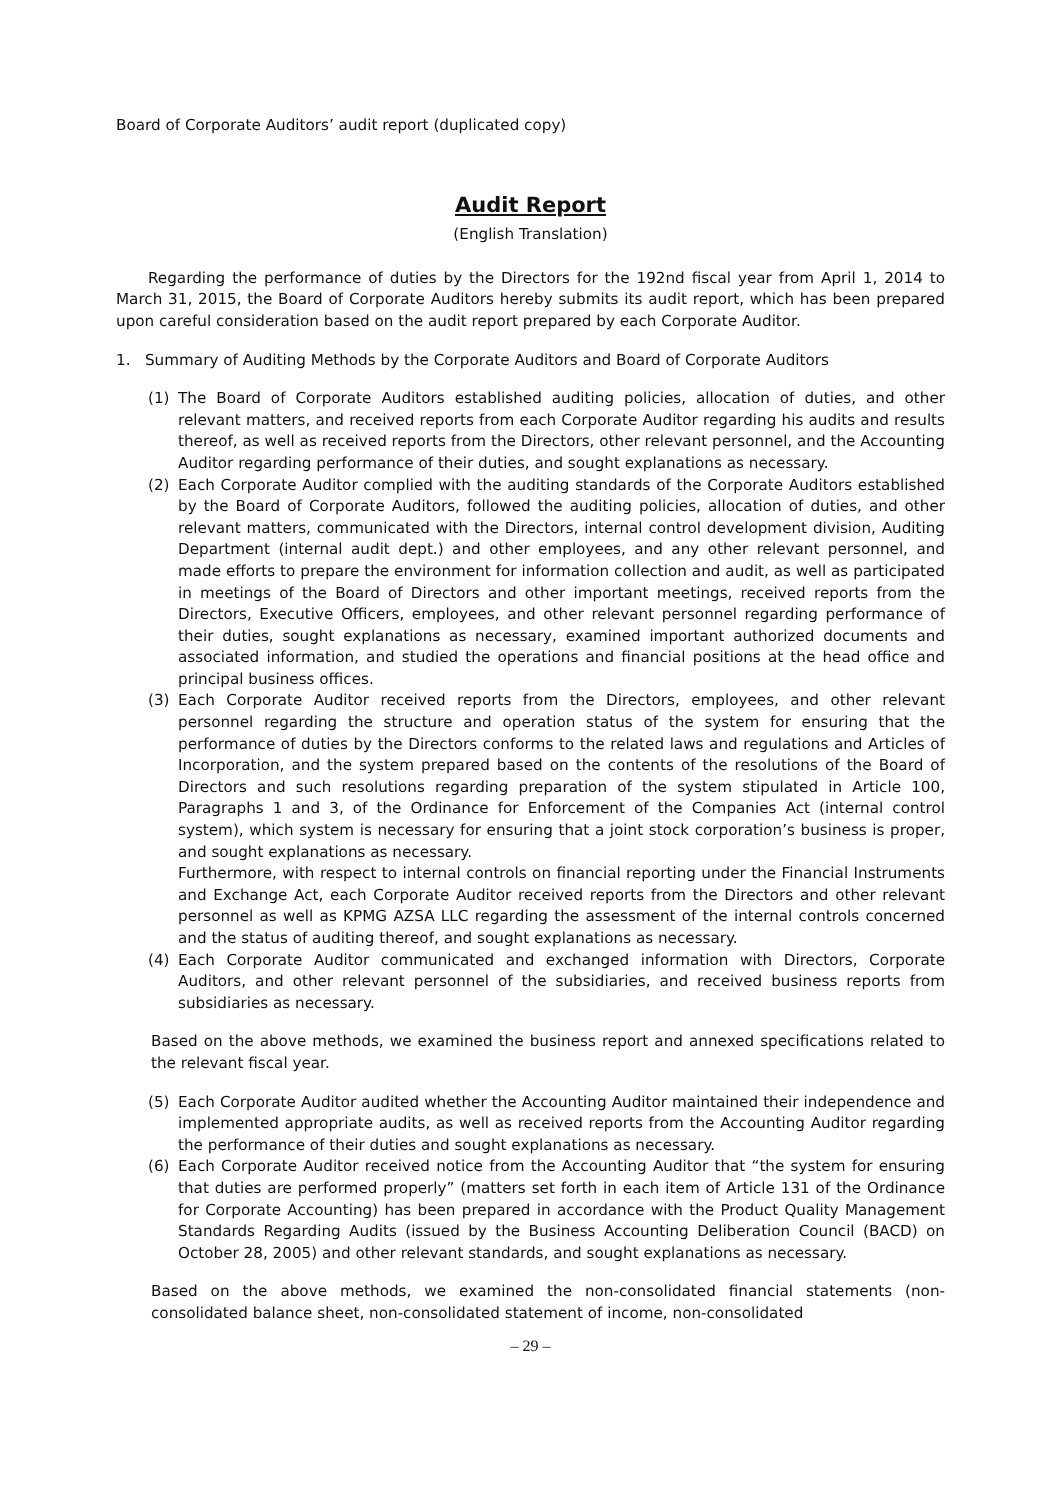Board of Corporate Auditors’ audit report (duplicated copy)
Audit Report
(English Translation)
Regarding the performance of duties by the Directors for the 192nd fiscal year from April 1, 2014 to March 31, 2015, the Board of Corporate Auditors hereby submits its audit report, which has been prepared upon careful consideration based on the audit report prepared by each Corporate Auditor.
1. Summary of Auditing Methods by the Corporate Auditors and Board of Corporate Auditors
(1) The Board of Corporate Auditors established auditing policies, allocation of duties, and other relevant matters, and received reports from each Corporate Auditor regarding his audits and results thereof, as well as received reports from the Directors, other relevant personnel, and the Accounting Auditor regarding performance of their duties, and sought explanations as necessary.
(2) Each Corporate Auditor complied with the auditing standards of the Corporate Auditors established by the Board of Corporate Auditors, followed the auditing policies, allocation of duties, and other relevant matters, communicated with the Directors, internal control development division, Auditing Department (internal audit dept.) and other employees, and any other relevant personnel, and made efforts to prepare the environment for information collection and audit, as well as participated in meetings of the Board of Directors and other important meetings, received reports from the Directors, Executive Officers, employees, and other relevant personnel regarding performance of their duties, sought explanations as necessary, examined important authorized documents and associated information, and studied the operations and financial positions at the head office and principal business offices.
(3) Each Corporate Auditor received reports from the Directors, employees, and other relevant personnel regarding the structure and operation status of the system for ensuring that the performance of duties by the Directors conforms to the related laws and regulations and Articles of Incorporation, and the system prepared based on the contents of the resolutions of the Board of Directors and such resolutions regarding preparation of the system stipulated in Article 100, Paragraphs 1 and 3, of the Ordinance for Enforcement of the Companies Act (internal control system), which system is necessary for ensuring that a joint stock corporation’s business is proper, and sought explanations as necessary.
Furthermore, with respect to internal controls on financial reporting under the Financial Instruments and Exchange Act, each Corporate Auditor received reports from the Directors and other relevant personnel as well as KPMG AZSA LLC regarding the assessment of the internal controls concerned and the status of auditing thereof, and sought explanations as necessary.
(4) Each Corporate Auditor communicated and exchanged information with Directors, Corporate Auditors, and other relevant personnel of the subsidiaries, and received business reports from subsidiaries as necessary.
Based on the above methods, we examined the business report and annexed specifications related to the relevant fiscal year.
(5) Each Corporate Auditor audited whether the Accounting Auditor maintained their independence and implemented appropriate audits, as well as received reports from the Accounting Auditor regarding the performance of their duties and sought explanations as necessary.
(6) Each Corporate Auditor received notice from the Accounting Auditor that “the system for ensuring that duties are performed properly” (matters set forth in each item of Article 131 of the Ordinance for Corporate Accounting) has been prepared in accordance with the Product Quality Management Standards Regarding Audits (issued by the Business Accounting Deliberation Council (BACD) on October 28, 2005) and other relevant standards, and sought explanations as necessary.
Based on the above methods, we examined the non-consolidated financial statements (non-consolidated balance sheet, non-consolidated statement of income, non-consolidated
– 29 –